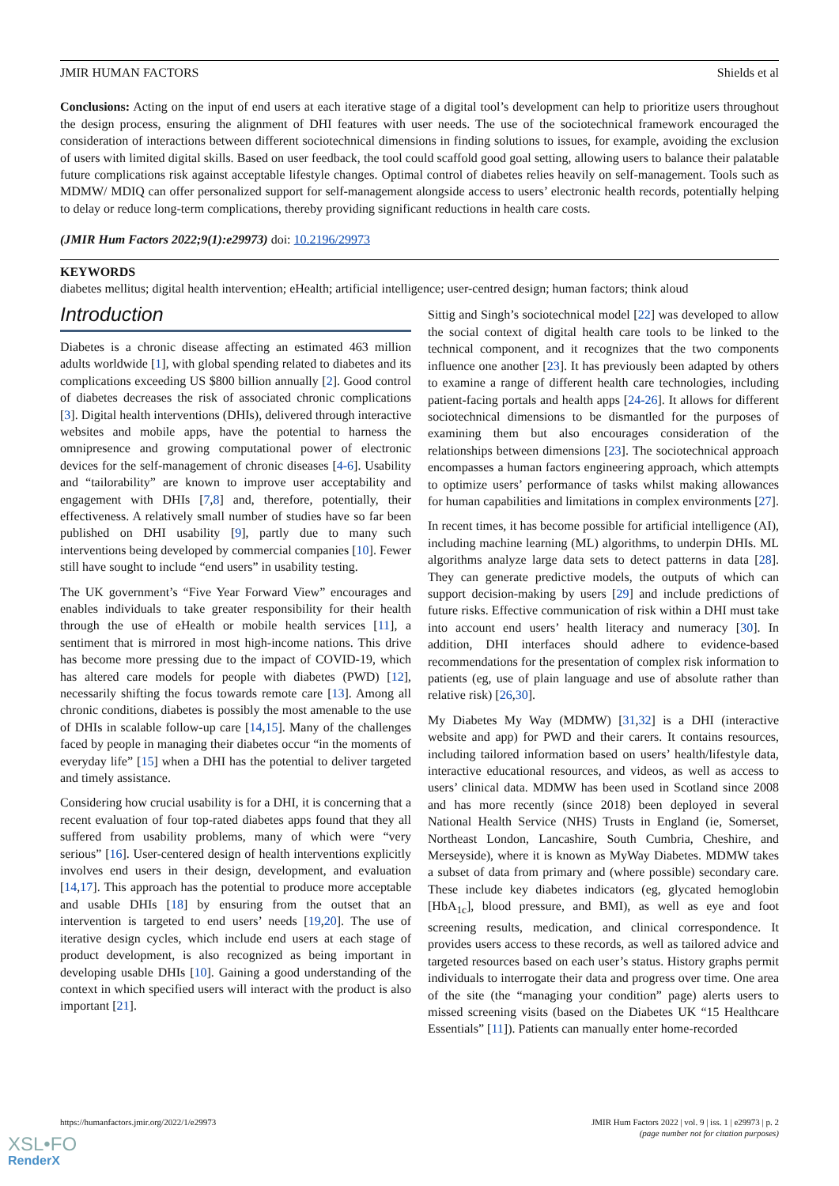JMIR HUMAN FACTORS Shields et al
Conclusions: Acting on the input of end users at each iterative stage of a digital tool’s development can help to prioritize users throughout the design process, ensuring the alignment of DHI features with user needs. The use of the sociotechnical framework encouraged the consideration of interactions between different sociotechnical dimensions in finding solutions to issues, for example, avoiding the exclusion of users with limited digital skills. Based on user feedback, the tool could scaffold good goal setting, allowing users to balance their palatable future complications risk against acceptable lifestyle changes. Optimal control of diabetes relies heavily on self-management. Tools such as MDMW/ MDIQ can offer personalized support for self-management alongside access to users’ electronic health records, potentially helping to delay or reduce long-term complications, thereby providing significant reductions in health care costs.
(JMIR Hum Factors 2022;9(1):e29973) doi: 10.2196/29973
KEYWORDS
diabetes mellitus; digital health intervention; eHealth; artificial intelligence; user-centred design; human factors; think aloud
Introduction
Diabetes is a chronic disease affecting an estimated 463 million adults worldwide [1], with global spending related to diabetes and its complications exceeding US $800 billion annually [2]. Good control of diabetes decreases the risk of associated chronic complications [3]. Digital health interventions (DHIs), delivered through interactive websites and mobile apps, have the potential to harness the omnipresence and growing computational power of electronic devices for the self-management of chronic diseases [4-6]. Usability and “tailorability” are known to improve user acceptability and engagement with DHIs [7,8] and, therefore, potentially, their effectiveness. A relatively small number of studies have so far been published on DHI usability [9], partly due to many such interventions being developed by commercial companies [10]. Fewer still have sought to include “end users” in usability testing.
The UK government’s “Five Year Forward View” encourages and enables individuals to take greater responsibility for their health through the use of eHealth or mobile health services [11], a sentiment that is mirrored in most high-income nations. This drive has become more pressing due to the impact of COVID-19, which has altered care models for people with diabetes (PWD) [12], necessarily shifting the focus towards remote care [13]. Among all chronic conditions, diabetes is possibly the most amenable to the use of DHIs in scalable follow-up care [14,15]. Many of the challenges faced by people in managing their diabetes occur “in the moments of everyday life” [15] when a DHI has the potential to deliver targeted and timely assistance.
Considering how crucial usability is for a DHI, it is concerning that a recent evaluation of four top-rated diabetes apps found that they all suffered from usability problems, many of which were “very serious” [16]. User-centered design of health interventions explicitly involves end users in their design, development, and evaluation [14,17]. This approach has the potential to produce more acceptable and usable DHIs [18] by ensuring from the outset that an intervention is targeted to end users’ needs [19,20]. The use of iterative design cycles, which include end users at each stage of product development, is also recognized as being important in developing usable DHIs [10]. Gaining a good understanding of the context in which specified users will interact with the product is also important [21].
Sittig and Singh’s sociotechnical model [22] was developed to allow the social context of digital health care tools to be linked to the technical component, and it recognizes that the two components influence one another [23]. It has previously been adapted by others to examine a range of different health care technologies, including patient-facing portals and health apps [24-26]. It allows for different sociotechnical dimensions to be dismantled for the purposes of examining them but also encourages consideration of the relationships between dimensions [23]. The sociotechnical approach encompasses a human factors engineering approach, which attempts to optimize users’ performance of tasks whilst making allowances for human capabilities and limitations in complex environments [27].
In recent times, it has become possible for artificial intelligence (AI), including machine learning (ML) algorithms, to underpin DHIs. ML algorithms analyze large data sets to detect patterns in data [28]. They can generate predictive models, the outputs of which can support decision-making by users [29] and include predictions of future risks. Effective communication of risk within a DHI must take into account end users’ health literacy and numeracy [30]. In addition, DHI interfaces should adhere to evidence-based recommendations for the presentation of complex risk information to patients (eg, use of plain language and use of absolute rather than relative risk) [26,30].
My Diabetes My Way (MDMW) [31,32] is a DHI (interactive website and app) for PWD and their carers. It contains resources, including tailored information based on users’ health/lifestyle data, interactive educational resources, and videos, as well as access to users’ clinical data. MDMW has been used in Scotland since 2008 and has more recently (since 2018) been deployed in several National Health Service (NHS) Trusts in England (ie, Somerset, Northeast London, Lancashire, South Cumbria, Cheshire, and Merseyside), where it is known as MyWay Diabetes. MDMW takes a subset of data from primary and (where possible) secondary care. These include key diabetes indicators (eg, glycated hemoglobin [HbA<sub>1c</sub>], blood pressure, and BMI), as well as eye and foot screening results, medication, and clinical correspondence. It provides users access to these records, as well as tailored advice and targeted resources based on each user’s status. History graphs permit individuals to interrogate their data and progress over time. One area of the site (the “managing your condition” page) alerts users to missed screening visits (based on the Diabetes UK “15 Healthcare Essentials” [11]). Patients can manually enter home-recorded
https://humanfactors.jmir.org/2022/1/e29973 JMIR Hum Factors 2022 | vol. 9 | iss. 1 | e29973 | p. 2
(page number not for citation purposes)
XSL•FO
RenderX